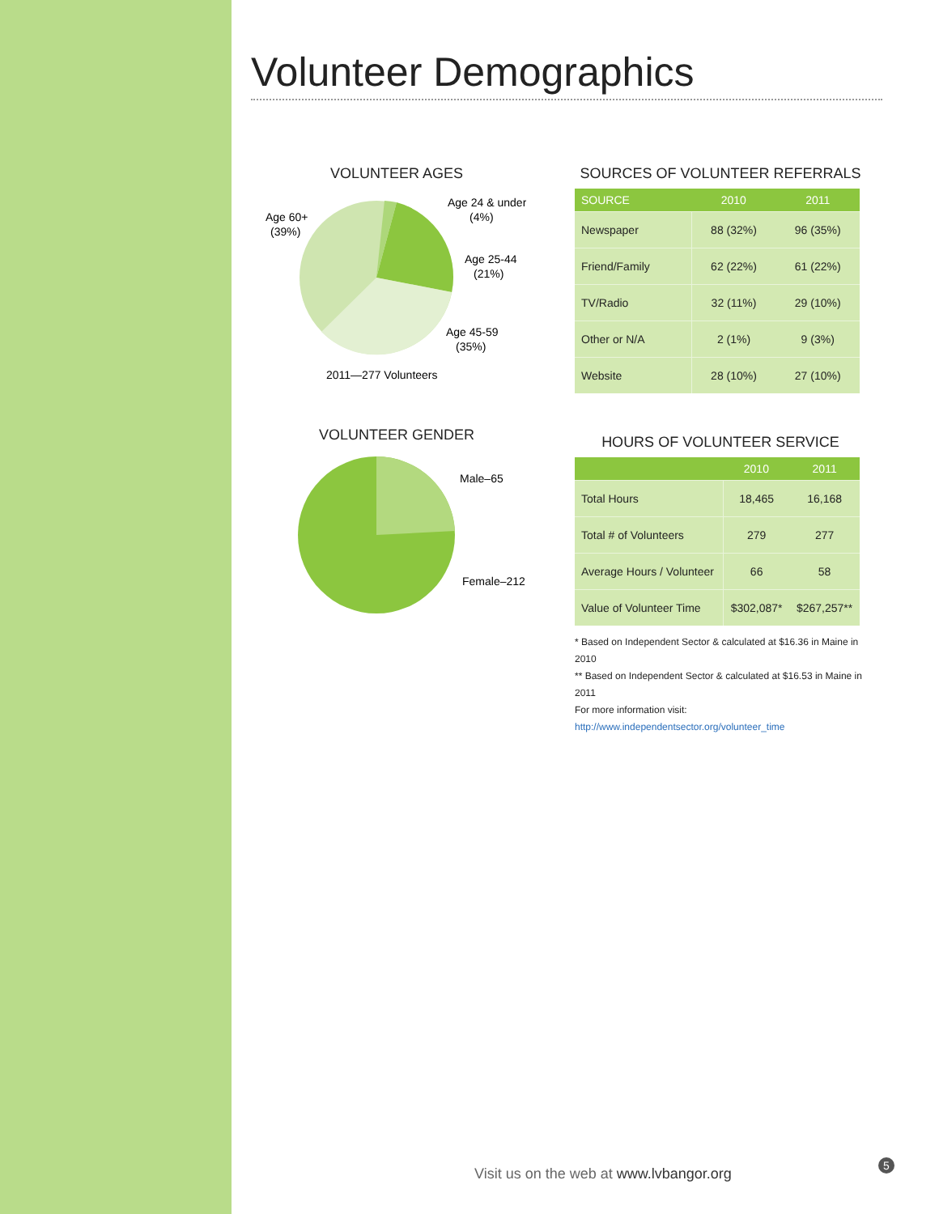Volunteer Demographics
VOLUNTEER AGES
Age 60+
(39%)
Age 24 & under
(4%)
Age 25-44
(21%)
Age 45-59
(35%)
2011—277 Volunteers
VOLUNTEER GENDER
Male–65
Female–212
SOURCES OF VOLUNTEER REFERRALS
| SOURCE | 2010 | 2011 |
| --- | --- | --- |
| Newspaper | 88 (32%) | 96 (35%) |
| Friend/Family | 62 (22%) | 61 (22%) |
| TV/Radio | 32 (11%) | 29 (10%) |
| Other or N/A | 2 (1%) | 9 (3%) |
| Website | 28 (10%) | 27 (10%) |
HOURS OF VOLUNTEER SERVICE
| | 2010 | 2011 |
| --- | --- | --- |
| Total Hours | 18,465 | 16,168 |
| Total # of Volunteers | 279 | 277 |
| Average Hours / Volunteer | 66 | 58 |
| Value of Volunteer Time | $302,087* | $267,257** |
* Based on Independent Sector & calculated at $16.36 in Maine in 2010
** Based on Independent Sector & calculated at $16.53 in Maine in 2011
For more information visit: http://www.independentsector.org/volunteer_time
Visit us on the web at www.lvbangor.org
5